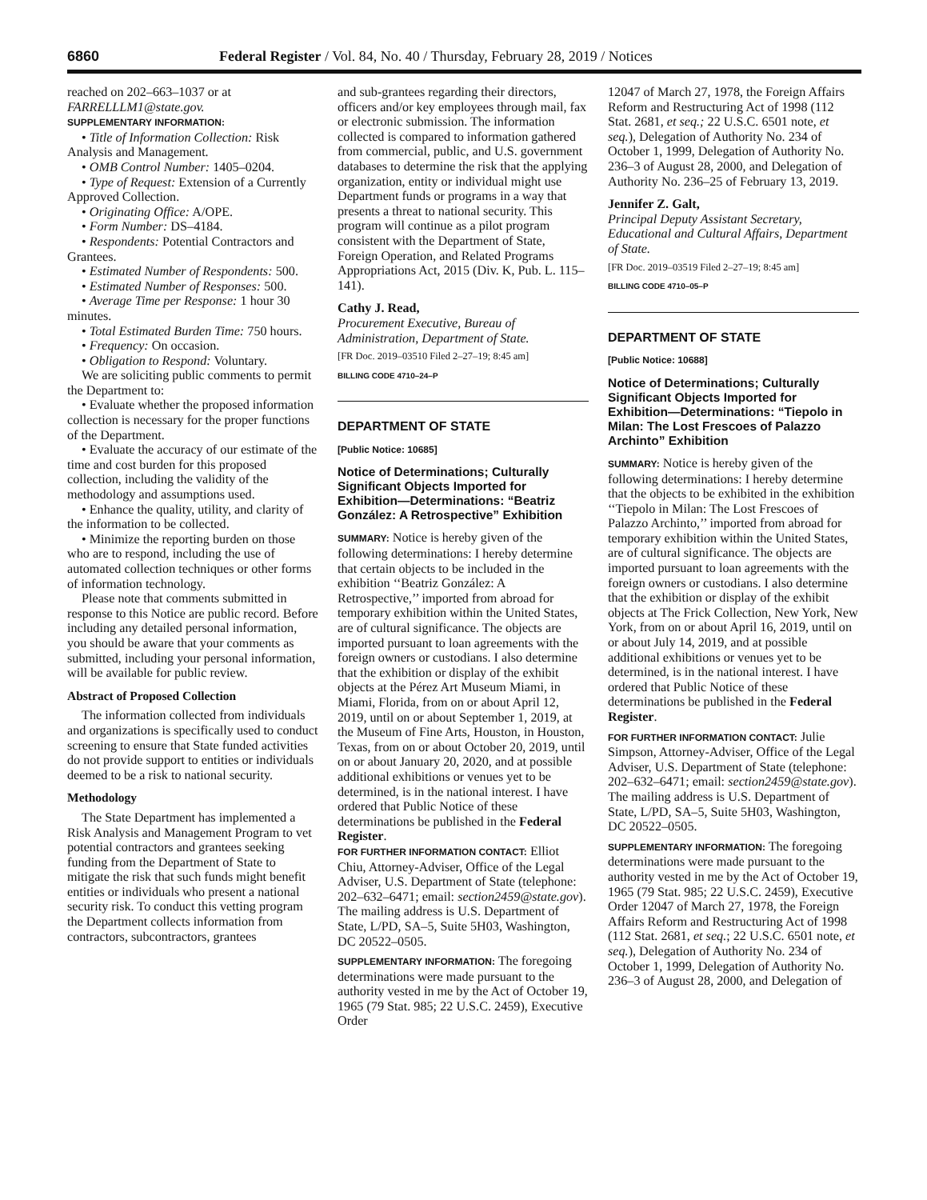6860 Federal Register / Vol. 84, No. 40 / Thursday, February 28, 2019 / Notices
reached on 202–663–1037 or at FARRELLLM1@state.gov.
SUPPLEMENTARY INFORMATION:
• Title of Information Collection: Risk Analysis and Management.
• OMB Control Number: 1405–0204.
• Type of Request: Extension of a Currently Approved Collection.
• Originating Office: A/OPE.
• Form Number: DS–4184.
• Respondents: Potential Contractors and Grantees.
• Estimated Number of Respondents: 500.
• Estimated Number of Responses: 500.
• Average Time per Response: 1 hour 30 minutes.
• Total Estimated Burden Time: 750 hours.
• Frequency: On occasion.
• Obligation to Respond: Voluntary.
We are soliciting public comments to permit the Department to:
• Evaluate whether the proposed information collection is necessary for the proper functions of the Department.
• Evaluate the accuracy of our estimate of the time and cost burden for this proposed collection, including the validity of the methodology and assumptions used.
• Enhance the quality, utility, and clarity of the information to be collected.
• Minimize the reporting burden on those who are to respond, including the use of automated collection techniques or other forms of information technology.
Please note that comments submitted in response to this Notice are public record. Before including any detailed personal information, you should be aware that your comments as submitted, including your personal information, will be available for public review.
Abstract of Proposed Collection
The information collected from individuals and organizations is specifically used to conduct screening to ensure that State funded activities do not provide support to entities or individuals deemed to be a risk to national security.
Methodology
The State Department has implemented a Risk Analysis and Management Program to vet potential contractors and grantees seeking funding from the Department of State to mitigate the risk that such funds might benefit entities or individuals who present a national security risk. To conduct this vetting program the Department collects information from contractors, subcontractors, grantees
and sub-grantees regarding their directors, officers and/or key employees through mail, fax or electronic submission. The information collected is compared to information gathered from commercial, public, and U.S. government databases to determine the risk that the applying organization, entity or individual might use Department funds or programs in a way that presents a threat to national security. This program will continue as a pilot program consistent with the Department of State, Foreign Operation, and Related Programs Appropriations Act, 2015 (Div. K, Pub. L. 115–141).
Cathy J. Read,
Procurement Executive, Bureau of Administration, Department of State.
[FR Doc. 2019–03510 Filed 2–27–19; 8:45 am]
BILLING CODE 4710–24–P
DEPARTMENT OF STATE
[Public Notice: 10685]
Notice of Determinations; Culturally Significant Objects Imported for Exhibition—Determinations: “Beatriz González: A Retrospective” Exhibition
SUMMARY: Notice is hereby given of the following determinations: I hereby determine that certain objects to be included in the exhibition ‘‘Beatriz González: A Retrospective,’’ imported from abroad for temporary exhibition within the United States, are of cultural significance. The objects are imported pursuant to loan agreements with the foreign owners or custodians. I also determine that the exhibition or display of the exhibit objects at the Pérez Art Museum Miami, in Miami, Florida, from on or about April 12, 2019, until on or about September 1, 2019, at the Museum of Fine Arts, Houston, in Houston, Texas, from on or about October 20, 2019, until on or about January 20, 2020, and at possible additional exhibitions or venues yet to be determined, is in the national interest. I have ordered that Public Notice of these determinations be published in the Federal Register.
FOR FURTHER INFORMATION CONTACT: Elliot Chiu, Attorney-Adviser, Office of the Legal Adviser, U.S. Department of State (telephone: 202–632–6471; email: section2459@state.gov). The mailing address is U.S. Department of State, L/PD, SA–5, Suite 5H03, Washington, DC 20522–0505.
SUPPLEMENTARY INFORMATION: The foregoing determinations were made pursuant to the authority vested in me by the Act of October 19, 1965 (79 Stat. 985; 22 U.S.C. 2459), Executive Order
12047 of March 27, 1978, the Foreign Affairs Reform and Restructuring Act of 1998 (112 Stat. 2681, et seq.; 22 U.S.C. 6501 note, et seq.), Delegation of Authority No. 234 of October 1, 1999, Delegation of Authority No. 236–3 of August 28, 2000, and Delegation of Authority No. 236–25 of February 13, 2019.
Jennifer Z. Galt,
Principal Deputy Assistant Secretary, Educational and Cultural Affairs, Department of State.
[FR Doc. 2019–03519 Filed 2–27–19; 8:45 am]
BILLING CODE 4710–05–P
DEPARTMENT OF STATE
[Public Notice: 10688]
Notice of Determinations; Culturally Significant Objects Imported for Exhibition—Determinations: “Tiepolo in Milan: The Lost Frescoes of Palazzo Archinto” Exhibition
SUMMARY: Notice is hereby given of the following determinations: I hereby determine that the objects to be exhibited in the exhibition ‘‘Tiepolo in Milan: The Lost Frescoes of Palazzo Archinto,’’ imported from abroad for temporary exhibition within the United States, are of cultural significance. The objects are imported pursuant to loan agreements with the foreign owners or custodians. I also determine that the exhibition or display of the exhibit objects at The Frick Collection, New York, New York, from on or about April 16, 2019, until on or about July 14, 2019, and at possible additional exhibitions or venues yet to be determined, is in the national interest. I have ordered that Public Notice of these determinations be published in the Federal Register.
FOR FURTHER INFORMATION CONTACT: Julie Simpson, Attorney-Adviser, Office of the Legal Adviser, U.S. Department of State (telephone: 202–632–6471; email: section2459@state.gov). The mailing address is U.S. Department of State, L/PD, SA–5, Suite 5H03, Washington, DC 20522–0505.
SUPPLEMENTARY INFORMATION: The foregoing determinations were made pursuant to the authority vested in me by the Act of October 19, 1965 (79 Stat. 985; 22 U.S.C. 2459), Executive Order 12047 of March 27, 1978, the Foreign Affairs Reform and Restructuring Act of 1998 (112 Stat. 2681, et seq.; 22 U.S.C. 6501 note, et seq.), Delegation of Authority No. 234 of October 1, 1999, Delegation of Authority No. 236–3 of August 28, 2000, and Delegation of